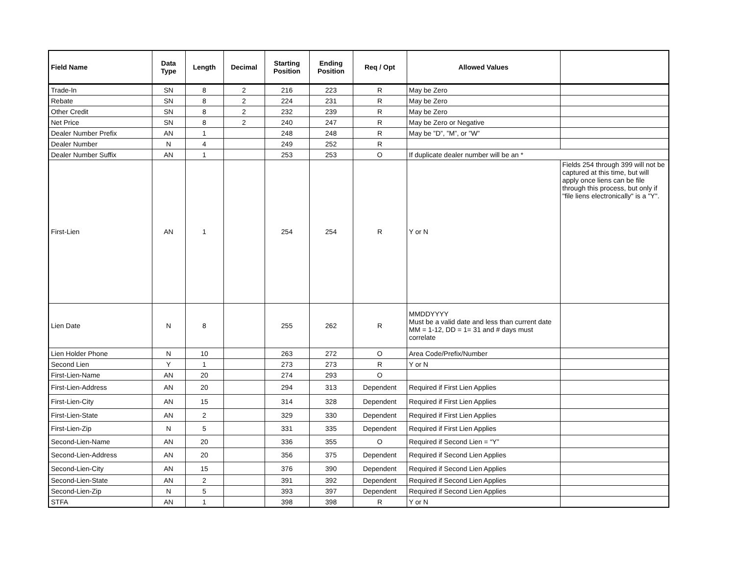| Field Name | Data Type | Length | Decimal | Starting Position | Ending Position | Req / Opt | Allowed Values | |
| --- | --- | --- | --- | --- | --- | --- | --- | --- |
| Trade-In | SN | 8 | 2 | 216 | 223 | R | May be Zero | |
| Rebate | SN | 8 | 2 | 224 | 231 | R | May be Zero | |
| Other Credit | SN | 8 | 2 | 232 | 239 | R | May be Zero | |
| Net Price | SN | 8 | 2 | 240 | 247 | R | May be Zero or Negative | |
| Dealer Number Prefix | AN | 1 | | 248 | 248 | R | May be ”D”, ”M”, or ”W” | |
| Dealer Number | N | 4 | | 249 | 252 | R | | |
| Dealer Number Suffix | AN | 1 | | 253 | 253 | O | If duplicate dealer number will be an * | |
| First-Lien | AN | 1 | | 254 | 254 | R | Y or N | Fields 254 through 399 will not be captured at this time, but will apply once liens can be file through this process, but only if "file liens electronically" is a "Y". |
| Lien Date | N | 8 | | 255 | 262 | R | MMDDYYYY Must be a valid date and less than current date MM = 1-12, DD = 1= 31 and # days must correlate | |
| Lien Holder Phone | N | 10 | | 263 | 272 | O | Area Code/Prefix/Number | |
| Second Lien | Y | 1 | | 273 | 273 | R | Y or N | |
| First-Lien-Name | AN | 20 | | 274 | 293 | O | | |
| First-Lien-Address | AN | 20 | | 294 | 313 | Dependent | Required if First Lien Applies | |
| First-Lien-City | AN | 15 | | 314 | 328 | Dependent | Required if First Lien Applies | |
| First-Lien-State | AN | 2 | | 329 | 330 | Dependent | Required if First Lien Applies | |
| First-Lien-Zip | N | 5 | | 331 | 335 | Dependent | Required if First Lien Applies | |
| Second-Lien-Name | AN | 20 | | 336 | 355 | O | Required if Second Lien = “Y” | |
| Second-Lien-Address | AN | 20 | | 356 | 375 | Dependent | Required if Second Lien Applies | |
| Second-Lien-City | AN | 15 | | 376 | 390 | Dependent | Required if Second Lien Applies | |
| Second-Lien-State | AN | 2 | | 391 | 392 | Dependent | Required if Second Lien Applies | |
| Second-Lien-Zip | N | 5 | | 393 | 397 | Dependent | Required if Second Lien Applies | |
| STFA | AN | 1 | | 398 | 398 | R | Y or N | |